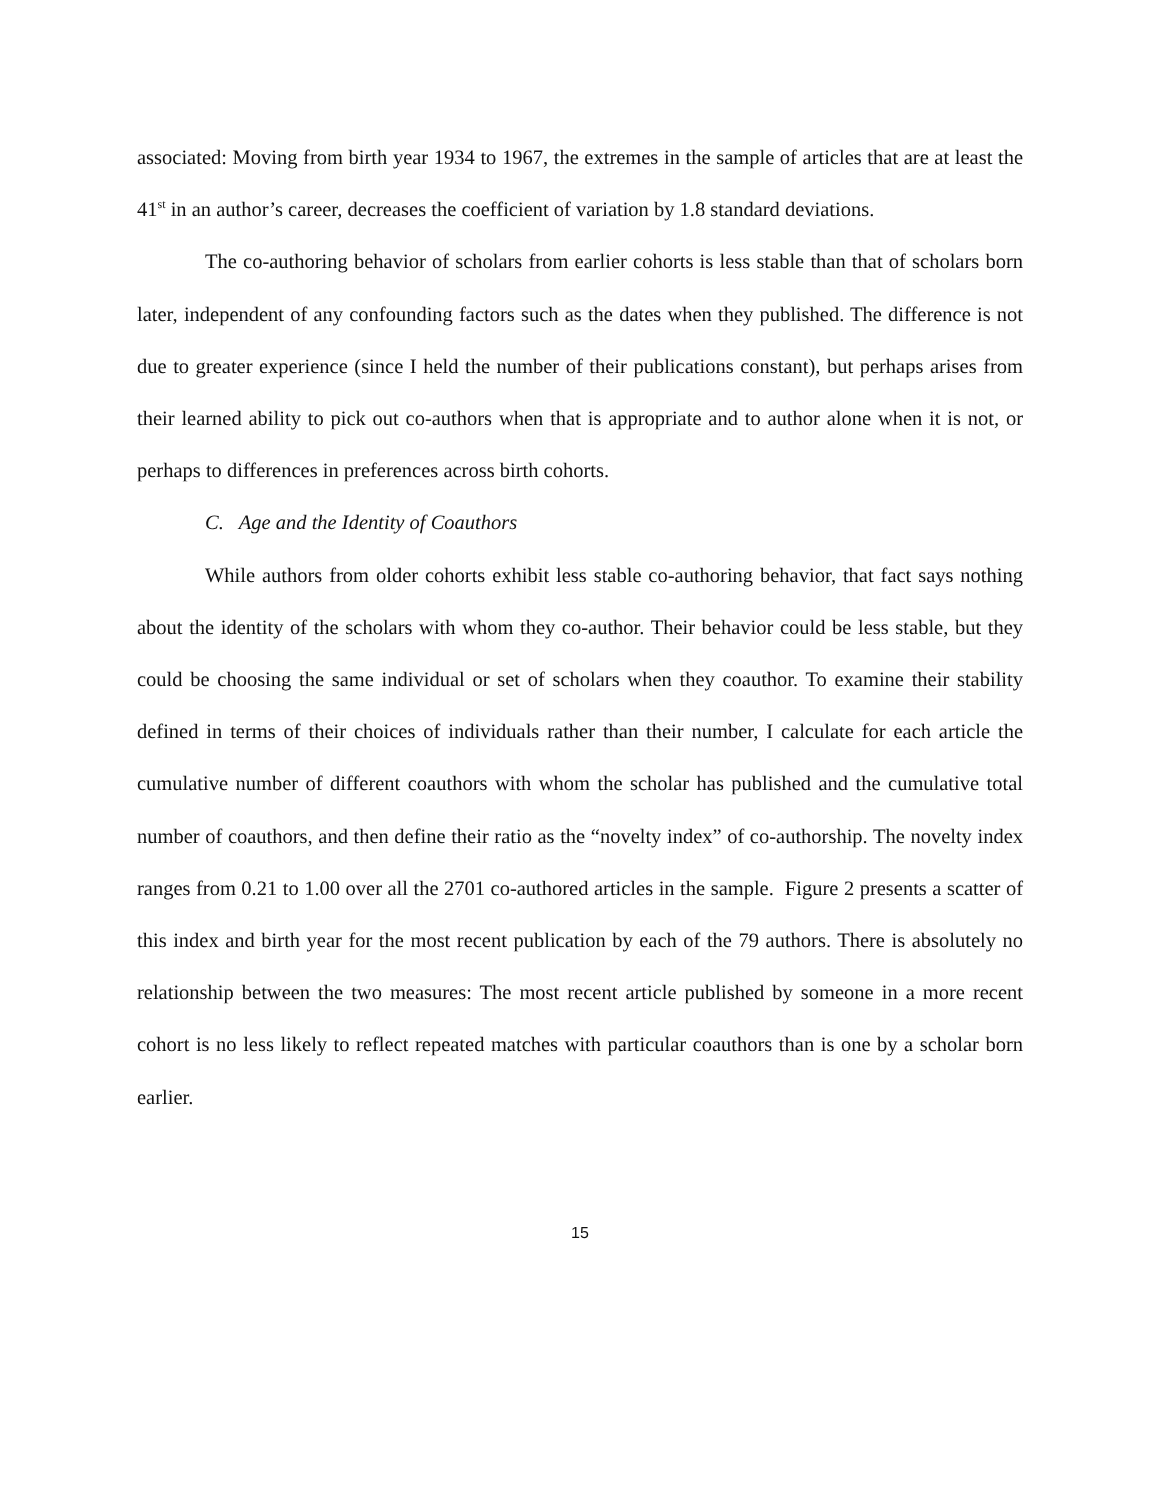associated: Moving from birth year 1934 to 1967, the extremes in the sample of articles that are at least the 41<sup>st</sup> in an author’s career, decreases the coefficient of variation by 1.8 standard deviations.
The co-authoring behavior of scholars from earlier cohorts is less stable than that of scholars born later, independent of any confounding factors such as the dates when they published. The difference is not due to greater experience (since I held the number of their publications constant), but perhaps arises from their learned ability to pick out co-authors when that is appropriate and to author alone when it is not, or perhaps to differences in preferences across birth cohorts.
C. Age and the Identity of Coauthors
While authors from older cohorts exhibit less stable co-authoring behavior, that fact says nothing about the identity of the scholars with whom they co-author. Their behavior could be less stable, but they could be choosing the same individual or set of scholars when they coauthor. To examine their stability defined in terms of their choices of individuals rather than their number, I calculate for each article the cumulative number of different coauthors with whom the scholar has published and the cumulative total number of coauthors, and then define their ratio as the “novelty index” of co-authorship. The novelty index ranges from 0.21 to 1.00 over all the 2701 co-authored articles in the sample. Figure 2 presents a scatter of this index and birth year for the most recent publication by each of the 79 authors. There is absolutely no relationship between the two measures: The most recent article published by someone in a more recent cohort is no less likely to reflect repeated matches with particular coauthors than is one by a scholar born earlier.
15